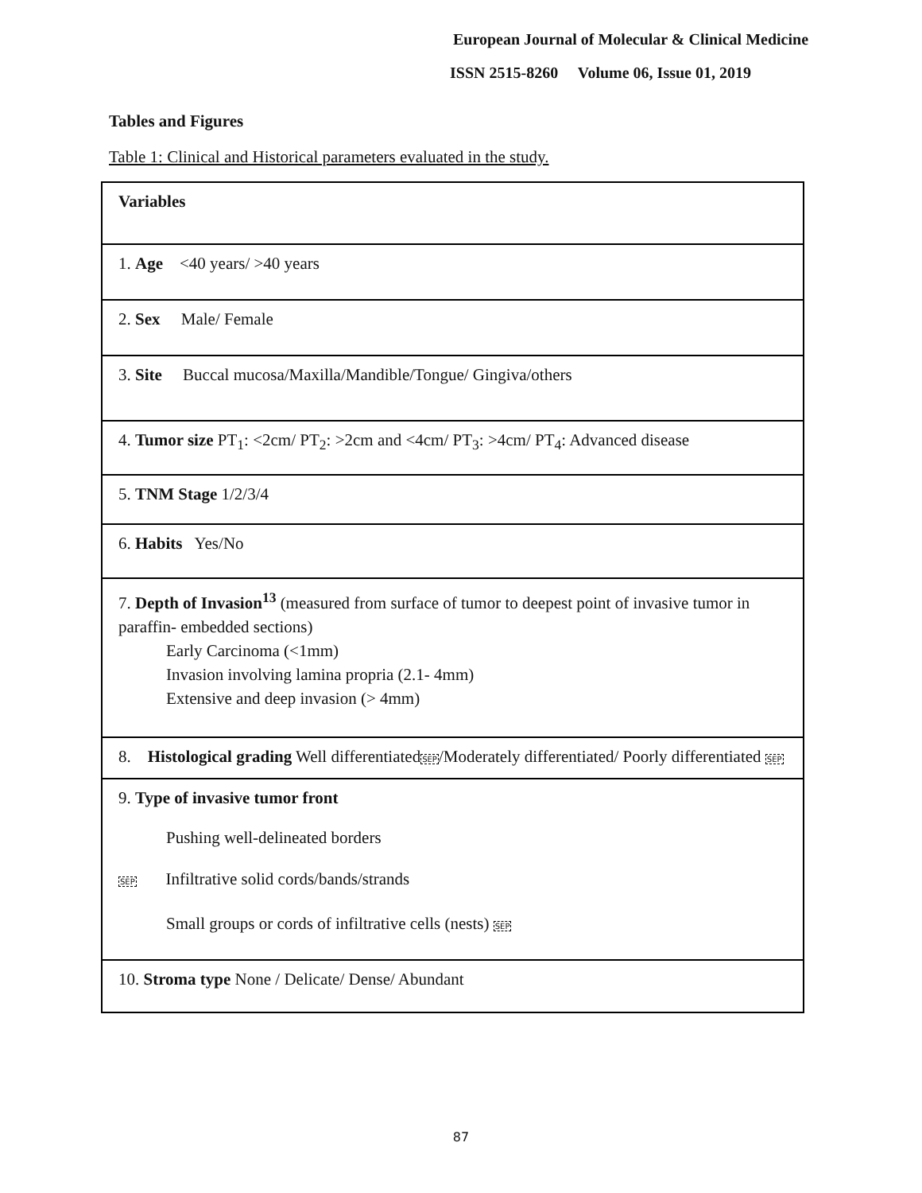European Journal of Molecular & Clinical Medicine
ISSN 2515-8260 Volume 06, Issue 01, 2019
Tables and Figures
Table 1: Clinical and Historical parameters evaluated in the study.
| Variables |
| 1. Age <40 years/ >40 years |
| 2. Sex Male/ Female |
| 3. Site Buccal mucosa/Maxilla/Mandible/Tongue/ Gingiva/others |
| 4. Tumor size PT<sub>1</sub>: <2cm/ PT<sub>2</sub>: >2cm and <4cm/ PT<sub>3</sub>: >4cm/ PT<sub>4</sub>: Advanced disease |
| 5. TNM Stage 1/2/3/4 |
| 6. Habits Yes/No |
| 7. Depth of Invasion<sup>13</sup> (measured from surface of tumor to deepest point of invasive tumor in paraffin- embedded sections) Early Carcinoma (<1mm) Invasion involving lamina propria (2.1- 4mm) Extensive and deep invasion (> 4mm) |
| 8. Histological grading Well differentiated SEP /Moderately differentiated/ Poorly differentiated SEP |
| 9. Type of invasive tumor front Pushing well-delineated borders SEP Infiltrative solid cords/bands/strands Small groups or cords of infiltrative cells (nests) SEP |
| 10. Stroma type None / Delicate/ Dense/ Abundant |
87